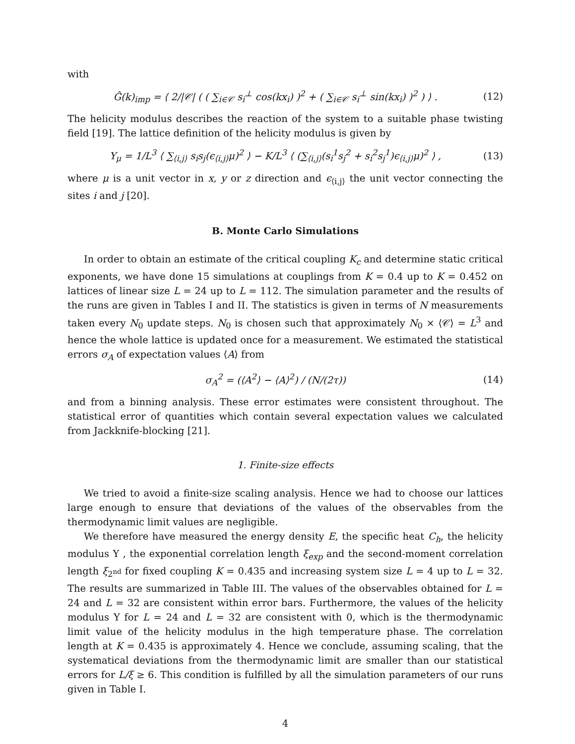with
Ĝ(k)<sub>imp</sub> = ⟨ 2/|𝒞| ( ( ∑<sub>i∈𝒞</sub> s<sub>i</sub><sup>⊥</sup> cos(kx<sub>i</sub>) )<sup>2</sup> + ( ∑<sub>i∈𝒞</sub> s<sub>i</sub><sup>⊥</sup> sin(kx<sub>i</sub>) )<sup>2</sup> ) ⟩ . (12)
The helicity modulus describes the reaction of the system to a suitable phase twisting field [19]. The lattice definition of the helicity modulus is given by
Υ<sub>μ</sub> = 1/L<sup>3</sup> ⟨ ∑<sub>⟨i,j⟩</sub> s<sub>i</sub>s<sub>j</sub>(ϵ<sub>⟨i,j⟩</sub>μ)<sup>2</sup> ⟩ − K/L<sup>3</sup> ⟨ (∑<sub>⟨i,j⟩</sub>(s<sub>i</sub><sup>1</sup>s<sub>j</sub><sup>2</sup> + s<sub>i</sub><sup>2</sup>s<sub>j</sub><sup>1</sup>)ϵ<sub>⟨i,j⟩</sub>μ)<sup>2</sup> ⟩ , (13)
where μ is a unit vector in x, y or z direction and ϵ<sub>⟨i,j⟩</sub> the unit vector connecting the sites i and j [20].
B. Monte Carlo Simulations
In order to obtain an estimate of the critical coupling K<sub>c</sub> and determine static critical exponents, we have done 15 simulations at couplings from K = 0.4 up to K = 0.452 on lattices of linear size L = 24 up to L = 112. The simulation parameter and the results of the runs are given in Tables I and II. The statistics is given in terms of N measurements taken every N<sub>0</sub> update steps. N<sub>0</sub> is chosen such that approximately N<sub>0</sub> × ⟨𝒞⟩ = L<sup>3</sup> and hence the whole lattice is updated once for a measurement. We estimated the statistical errors σ<sub>A</sub> of expectation values ⟨A⟩ from
σ<sub>A</sub><sup>2</sup> = (⟨A<sup>2</sup>⟩ − ⟨A⟩<sup>2</sup>) / (N/(2τ)) (14)
and from a binning analysis. These error estimates were consistent throughout. The statistical error of quantities which contain several expectation values we calculated from Jackknife-blocking [21].
1. Finite-size effects
We tried to avoid a finite-size scaling analysis. Hence we had to choose our lattices large enough to ensure that deviations of the values of the observables from the thermodynamic limit values are negligible.
We therefore have measured the energy density E, the specific heat C<sub>h</sub>, the helicity modulus Υ , the exponential correlation length ξ<sub>exp</sub> and the second-moment correlation length ξ<sub>2<sup>nd</sup></sub> for fixed coupling K = 0.435 and increasing system size L = 4 up to L = 32. The results are summarized in Table III. The values of the observables obtained for L = 24 and L = 32 are consistent within error bars. Furthermore, the values of the helicity modulus Υ for L = 24 and L = 32 are consistent with 0, which is the thermodynamic limit value of the helicity modulus in the high temperature phase. The correlation length at K = 0.435 is approximately 4. Hence we conclude, assuming scaling, that the systematical deviations from the thermodynamic limit are smaller than our statistical errors for L/ξ ≥ 6. This condition is fulfilled by all the simulation parameters of our runs given in Table I.
4